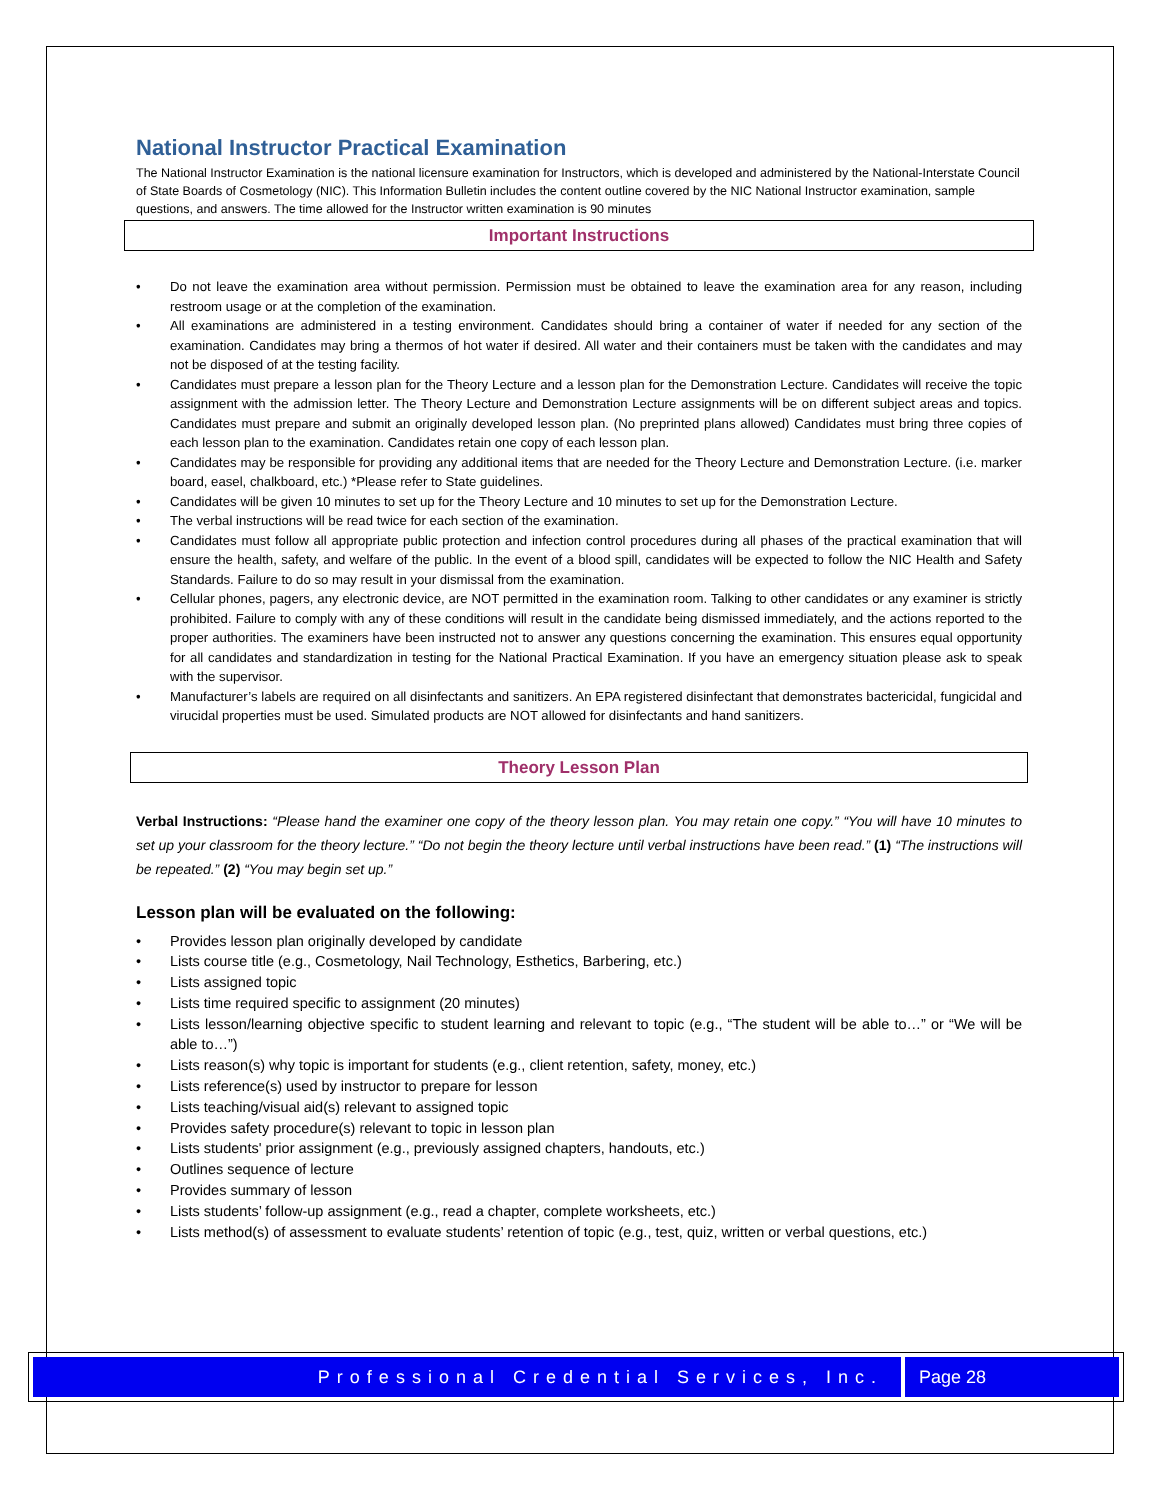National Instructor Practical Examination
The National Instructor Examination is the national licensure examination for Instructors, which is developed and administered by the National-Interstate Council of State Boards of Cosmetology (NIC). This Information Bulletin includes the content outline covered by the NIC National Instructor examination, sample questions, and answers. The time allowed for the Instructor written examination is 90 minutes
Important Instructions
• Do not leave the examination area without permission. Permission must be obtained to leave the examination area for any reason, including restroom usage or at the completion of the examination.
• All examinations are administered in a testing environment. Candidates should bring a container of water if needed for any section of the examination. Candidates may bring a thermos of hot water if desired. All water and their containers must be taken with the candidates and may not be disposed of at the testing facility.
• Candidates must prepare a lesson plan for the Theory Lecture and a lesson plan for the Demonstration Lecture. Candidates will receive the topic assignment with the admission letter. The Theory Lecture and Demonstration Lecture assignments will be on different subject areas and topics. Candidates must prepare and submit an originally developed lesson plan. (No preprinted plans allowed) Candidates must bring three copies of each lesson plan to the examination. Candidates retain one copy of each lesson plan.
• Candidates may be responsible for providing any additional items that are needed for the Theory Lecture and Demonstration Lecture. (i.e. marker board, easel, chalkboard, etc.) *Please refer to State guidelines.
• Candidates will be given 10 minutes to set up for the Theory Lecture and 10 minutes to set up for the Demonstration Lecture.
• The verbal instructions will be read twice for each section of the examination.
• Candidates must follow all appropriate public protection and infection control procedures during all phases of the practical examination that will ensure the health, safety, and welfare of the public. In the event of a blood spill, candidates will be expected to follow the NIC Health and Safety Standards. Failure to do so may result in your dismissal from the examination.
• Cellular phones, pagers, any electronic device, are NOT permitted in the examination room. Talking to other candidates or any examiner is strictly prohibited. Failure to comply with any of these conditions will result in the candidate being dismissed immediately, and the actions reported to the proper authorities. The examiners have been instructed not to answer any questions concerning the examination. This ensures equal opportunity for all candidates and standardization in testing for the National Practical Examination. If you have an emergency situation please ask to speak with the supervisor.
• Manufacturer’s labels are required on all disinfectants and sanitizers. An EPA registered disinfectant that demonstrates bactericidal, fungicidal and virucidal properties must be used. Simulated products are NOT allowed for disinfectants and hand sanitizers.
Theory Lesson Plan
Verbal Instructions: “Please hand the examiner one copy of the theory lesson plan. You may retain one copy.” “You will have 10 minutes to set up your classroom for the theory lecture.” “Do not begin the theory lecture until verbal instructions have been read.” (1) “The instructions will be repeated.” (2) “You may begin set up.”
Lesson plan will be evaluated on the following:
• Provides lesson plan originally developed by candidate
• Lists course title (e.g., Cosmetology, Nail Technology, Esthetics, Barbering, etc.)
• Lists assigned topic
• Lists time required specific to assignment (20 minutes)
• Lists lesson/learning objective specific to student learning and relevant to topic (e.g., “The student will be able to…” or “We will be able to…”)
• Lists reason(s) why topic is important for students (e.g., client retention, safety, money, etc.)
• Lists reference(s) used by instructor to prepare for lesson
• Lists teaching/visual aid(s) relevant to assigned topic
• Provides safety procedure(s) relevant to topic in lesson plan
• Lists students' prior assignment (e.g., previously assigned chapters, handouts, etc.)
• Outlines sequence of lecture
• Provides summary of lesson
• Lists students’ follow-up assignment (e.g., read a chapter, complete worksheets, etc.)
• Lists method(s) of assessment to evaluate students’ retention of topic (e.g., test, quiz, written or verbal questions, etc.)
Professional Credential Services, Inc.
Page 28